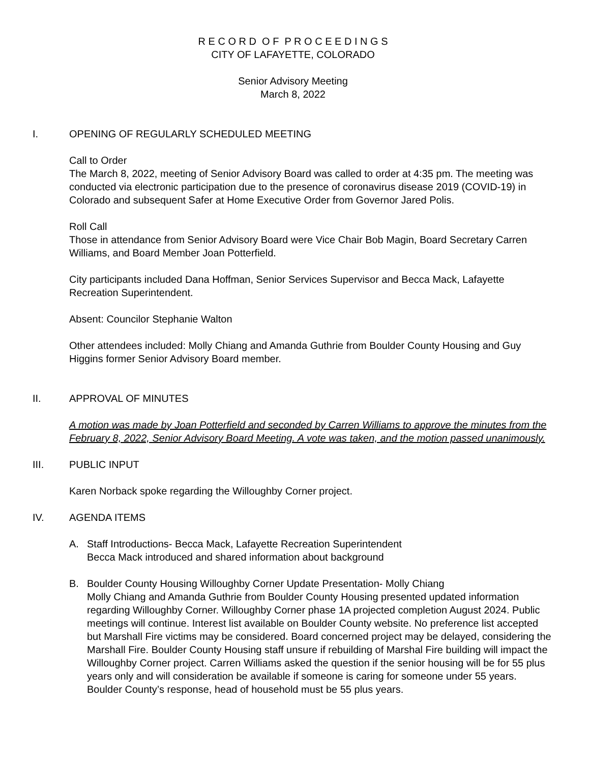R E C O R D O F P R O C E E D I N G S
CITY OF LAFAYETTE, COLORADO
Senior Advisory Meeting
March 8, 2022
I. OPENING OF REGULARLY SCHEDULED MEETING
Call to Order
The March 8, 2022, meeting of Senior Advisory Board was called to order at 4:35 pm. The meeting was conducted via electronic participation due to the presence of coronavirus disease 2019 (COVID-19) in Colorado and subsequent Safer at Home Executive Order from Governor Jared Polis.
Roll Call
Those in attendance from Senior Advisory Board were Vice Chair Bob Magin, Board Secretary Carren Williams, and Board Member Joan Potterfield.
City participants included Dana Hoffman, Senior Services Supervisor and Becca Mack, Lafayette Recreation Superintendent.
Absent: Councilor Stephanie Walton
Other attendees included: Molly Chiang and Amanda Guthrie from Boulder County Housing and Guy Higgins former Senior Advisory Board member.
II. APPROVAL OF MINUTES
A motion was made by Joan Potterfield and seconded by Carren Williams to approve the minutes from the February 8, 2022, Senior Advisory Board Meeting. A vote was taken, and the motion passed unanimously.
III. PUBLIC INPUT
Karen Norback spoke regarding the Willoughby Corner project.
IV. AGENDA ITEMS
A. Staff Introductions- Becca Mack, Lafayette Recreation Superintendent
Becca Mack introduced and shared information about background
B. Boulder County Housing Willoughby Corner Update Presentation- Molly Chiang
Molly Chiang and Amanda Guthrie from Boulder County Housing presented updated information regarding Willoughby Corner. Willoughby Corner phase 1A projected completion August 2024. Public meetings will continue. Interest list available on Boulder County website. No preference list accepted but Marshall Fire victims may be considered. Board concerned project may be delayed, considering the Marshall Fire. Boulder County Housing staff unsure if rebuilding of Marshal Fire building will impact the Willoughby Corner project. Carren Williams asked the question if the senior housing will be for 55 plus years only and will consideration be available if someone is caring for someone under 55 years. Boulder County’s response, head of household must be 55 plus years.